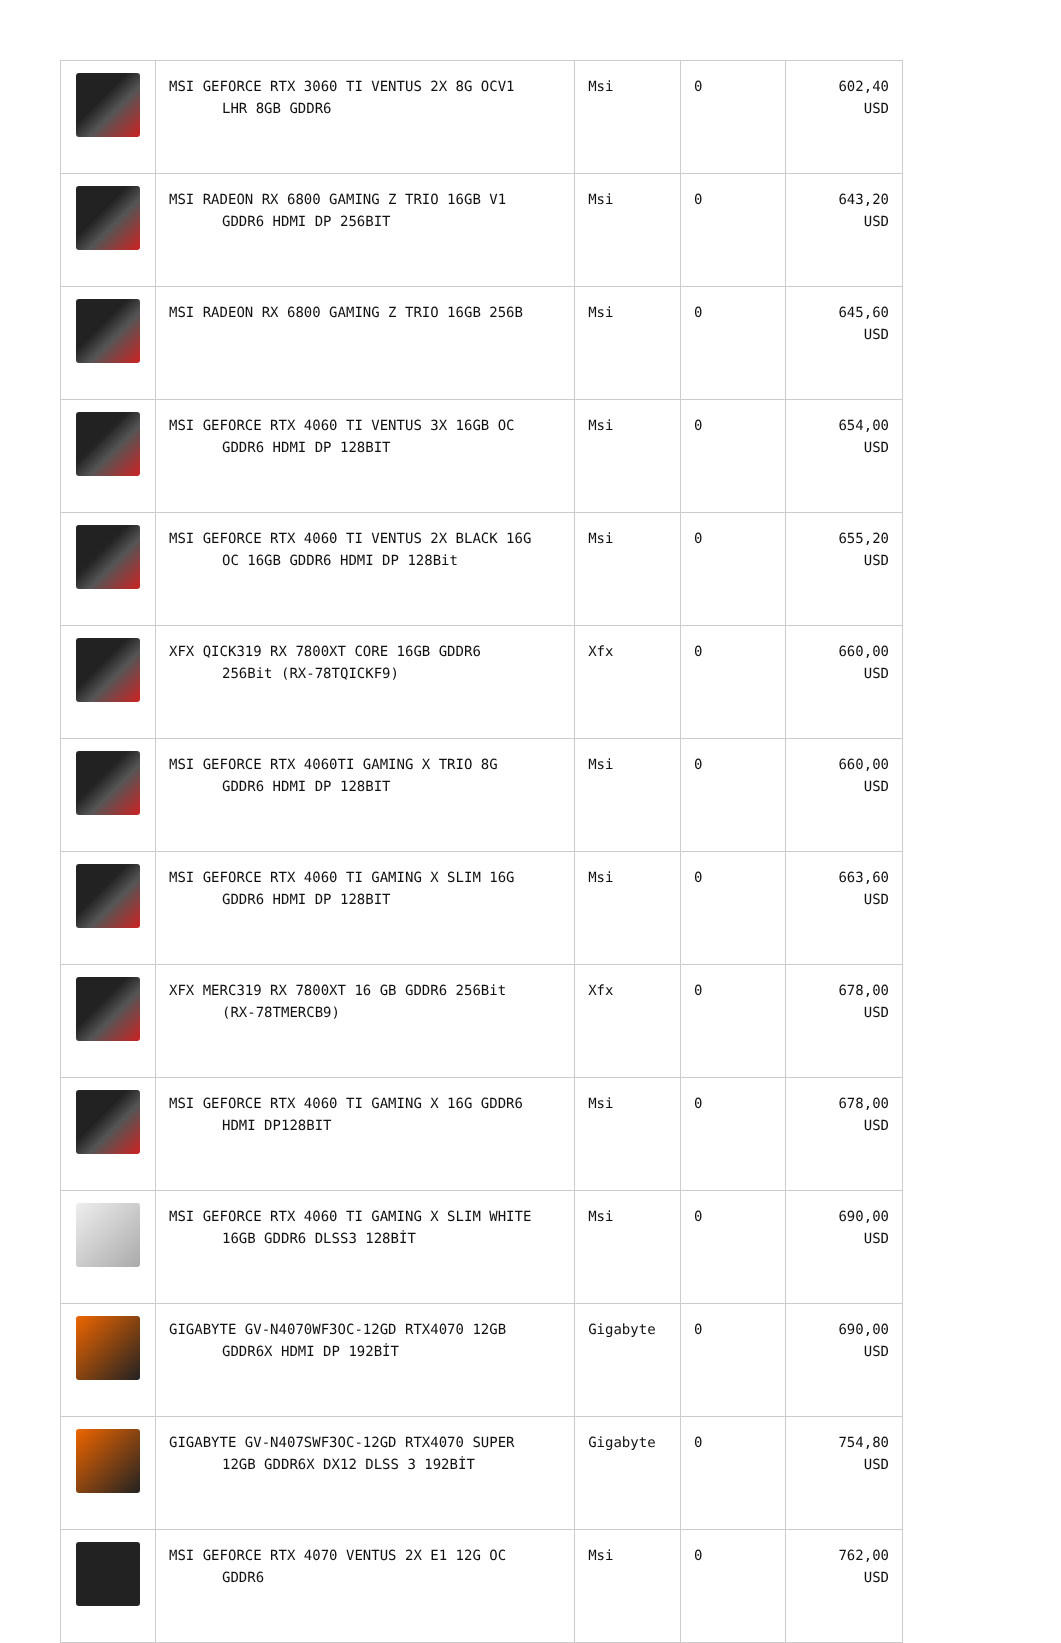| | MSI GEFORCE RTX 3060 TI VENTUS 2X 8G OCV1 LHR 8GB GDDR6 | Msi | 0 | 602,40 USD |
| | MSI RADEON RX 6800 GAMING Z TRIO 16GB V1 GDDR6 HDMI DP 256BIT | Msi | 0 | 643,20 USD |
| | MSI RADEON RX 6800 GAMING Z TRIO 16GB 256B | Msi | 0 | 645,60 USD |
| | MSI GEFORCE RTX 4060 TI VENTUS 3X 16GB OC GDDR6 HDMI DP 128BIT | Msi | 0 | 654,00 USD |
| | MSI GEFORCE RTX 4060 TI VENTUS 2X BLACK 16G OC 16GB GDDR6 HDMI DP 128Bit | Msi | 0 | 655,20 USD |
| | XFX QICK319 RX 7800XT CORE 16GB GDDR6 256Bit (RX-78TQICKF9) | Xfx | 0 | 660,00 USD |
| | MSI GEFORCE RTX 4060TI GAMING X TRIO 8G GDDR6 HDMI DP 128BIT | Msi | 0 | 660,00 USD |
| | MSI GEFORCE RTX 4060 TI GAMING X SLIM 16G GDDR6 HDMI DP 128BIT | Msi | 0 | 663,60 USD |
| | XFX MERC319 RX 7800XT 16 GB GDDR6 256Bit (RX-78TMERCB9) | Xfx | 0 | 678,00 USD |
| | MSI GEFORCE RTX 4060 TI GAMING X 16G GDDR6 HDMI DP128BIT | Msi | 0 | 678,00 USD |
| | MSI GEFORCE RTX 4060 TI GAMING X SLIM WHITE 16GB GDDR6 DLSS3 128BİT | Msi | 0 | 690,00 USD |
| | GIGABYTE GV-N4070WF3OC-12GD RTX4070 12GB GDDR6X HDMI DP 192BİT | Gigabyte | 0 | 690,00 USD |
| | GIGABYTE GV-N407SWF3OC-12GD RTX4070 SUPER 12GB GDDR6X DX12 DLSS 3 192BİT | Gigabyte | 0 | 754,80 USD |
| | MSI GEFORCE RTX 4070 VENTUS 2X E1 12G OC GDDR6 | Msi | 0 | 762,00 USD |